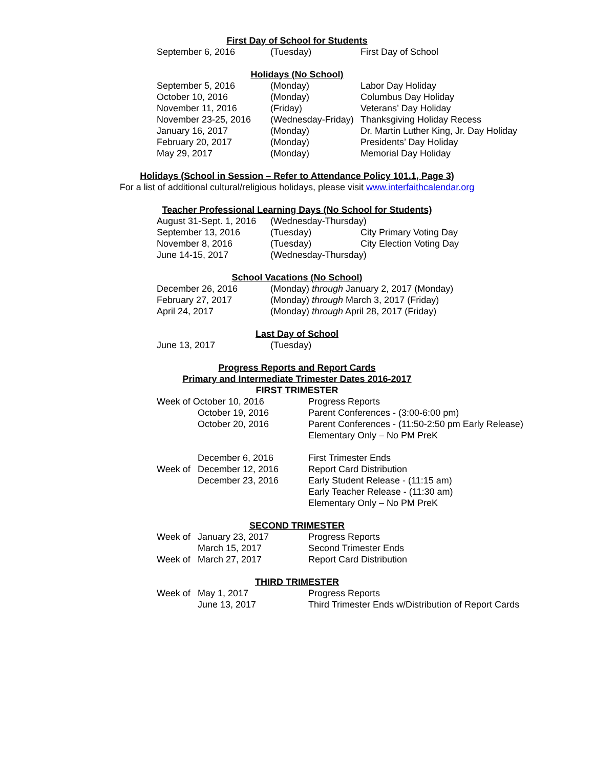First Day of School for Students
| September 6, 2016 | (Tuesday) | First Day of School |
Holidays (No School)
| September 5, 2016 | (Monday) | Labor Day Holiday |
| October 10, 2016 | (Monday) | Columbus Day Holiday |
| November 11, 2016 | (Friday) | Veterans’ Day Holiday |
| November 23-25, 2016 | (Wednesday-Friday) | Thanksgiving Holiday Recess |
| January 16, 2017 | (Monday) | Dr. Martin Luther King, Jr. Day Holiday |
| February 20, 2017 | (Monday) | Presidents’ Day Holiday |
| May 29, 2017 | (Monday) | Memorial Day Holiday |
Holidays (School in Session – Refer to Attendance Policy 101.1, Page 3)
For a list of additional cultural/religious holidays, please visit www.interfaithcalendar.org
Teacher Professional Learning Days (No School for Students)
| August 31-Sept. 1, 2016 | (Wednesday-Thursday) | |
| September 13, 2016 | (Tuesday) | City Primary Voting Day |
| November 8, 2016 | (Tuesday) | City Election Voting Day |
| June 14-15, 2017 | (Wednesday-Thursday) | |
School Vacations (No School)
| December 26, 2016 | (Monday) through January 2, 2017 (Monday) |
| February 27, 2017 | (Monday) through March 3, 2017 (Friday) |
| April 24, 2017 | (Monday) through April 28, 2017 (Friday) |
Last Day of School
| June 13, 2017 | (Tuesday) |
Progress Reports and Report Cards
Primary and Intermediate Trimester Dates 2016-2017
FIRST TRIMESTER
| Week of October 10, 2016 | | Progress Reports |
| | October 19, 2016 | Parent Conferences - (3:00-6:00 pm) |
| | October 20, 2016 | Parent Conferences - (11:50-2:50 pm Early Release) |
| | | Elementary Only – No PM PreK |
| | December 6, 2016 | First Trimester Ends |
| Week of | December 12, 2016 | Report Card Distribution |
| | December 23, 2016 | Early Student Release - (11:15 am) |
| | | Early Teacher Release - (11:30 am) |
| | | Elementary Only – No PM PreK |
SECOND TRIMESTER
| Week of | January 23, 2017 | Progress Reports |
| | March 15, 2017 | Second Trimester Ends |
| Week of | March 27, 2017 | Report Card Distribution |
THIRD TRIMESTER
| Week of | May 1, 2017 | Progress Reports |
| | June 13, 2017 | Third Trimester Ends w/Distribution of Report Cards |